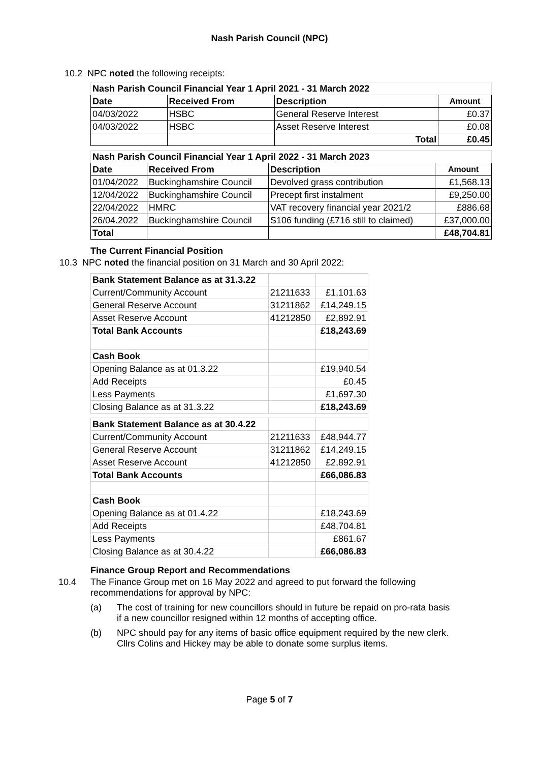Nash Parish Council (NPC)
10.2 NPC noted the following receipts:
| Nash Parish Council Financial Year 1 April 2021 - 31 March 2022 | | | |
| --- | --- | --- | --- |
| Date | Received From | Description | Amount |
| 04/03/2022 | HSBC | General Reserve Interest | £0.37 |
| 04/03/2022 | HSBC | Asset Reserve Interest | £0.08 |
| | | Total | £0.45 |
| Nash Parish Council Financial Year 1 April 2022 - 31 March 2023 | | | |
| --- | --- | --- | --- |
| Date | Received From | Description | Amount |
| 01/04/2022 | Buckinghamshire Council | Devolved grass contribution | £1,568.13 |
| 12/04/2022 | Buckinghamshire Council | Precept first instalment | £9,250.00 |
| 22/04/2022 | HMRC | VAT recovery financial year 2021/2 | £886.68 |
| 26/04.2022 | Buckinghamshire Council | S106 funding (£716 still to claimed) | £37,000.00 |
| Total | | | £48,704.81 |
The Current Financial Position
10.3 NPC noted the financial position on 31 March and 30 April 2022:
| Bank Statement Balance as at 31.3.22 | | |
| Current/Community Account | 21211633 | £1,101.63 |
| General Reserve Account | 31211862 | £14,249.15 |
| Asset Reserve Account | 41212850 | £2,892.91 |
| Total Bank Accounts | | £18,243.69 |
| Cash Book | | |
| Opening Balance as at 01.3.22 | | £19,940.54 |
| Add Receipts | | £0.45 |
| Less Payments | | £1,697.30 |
| Closing Balance as at 31.3.22 | | £18,243.69 |
| Bank Statement Balance as at 30.4.22 | | |
| Current/Community Account | 21211633 | £48,944.77 |
| General Reserve Account | 31211862 | £14,249.15 |
| Asset Reserve Account | 41212850 | £2,892.91 |
| Total Bank Accounts | | £66,086.83 |
| Cash Book | | |
| Opening Balance as at 01.4.22 | | £18,243.69 |
| Add Receipts | | £48,704.81 |
| Less Payments | | £861.67 |
| Closing Balance as at 30.4.22 | | £66,086.83 |
Finance Group Report and Recommendations
10.4 The Finance Group met on 16 May 2022 and agreed to put forward the following recommendations for approval by NPC:
(a) The cost of training for new councillors should in future be repaid on pro-rata basis if a new councillor resigned within 12 months of accepting office.
(b) NPC should pay for any items of basic office equipment required by the new clerk. Cllrs Colins and Hickey may be able to donate some surplus items.
Page 5 of 7